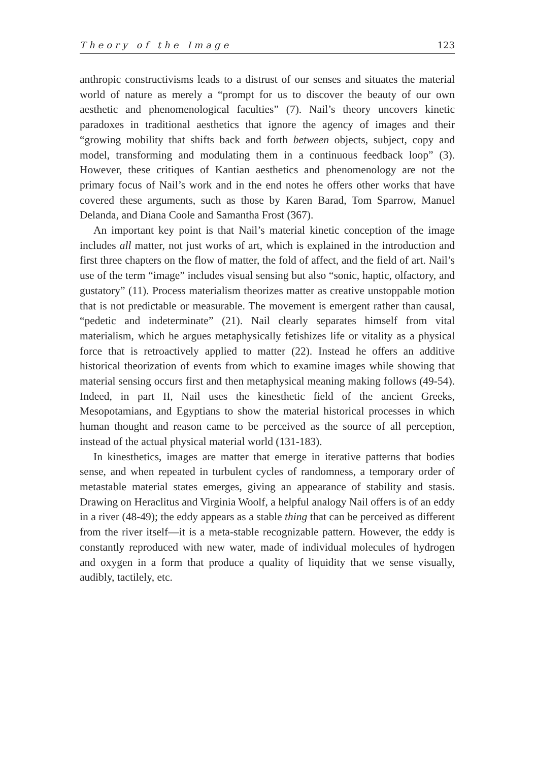Theory of the Image 123
anthropic constructivisms leads to a distrust of our senses and situates the material world of nature as merely a “prompt for us to discover the beauty of our own aesthetic and phenomenological faculties” (7). Nail’s theory uncovers kinetic paradoxes in traditional aesthetics that ignore the agency of images and their “growing mobility that shifts back and forth between objects, subject, copy and model, transforming and modulating them in a continuous feedback loop” (3). However, these critiques of Kantian aesthetics and phenomenology are not the primary focus of Nail’s work and in the end notes he offers other works that have covered these arguments, such as those by Karen Barad, Tom Sparrow, Manuel Delanda, and Diana Coole and Samantha Frost (367).
An important key point is that Nail’s material kinetic conception of the image includes all matter, not just works of art, which is explained in the introduction and first three chapters on the flow of matter, the fold of affect, and the field of art. Nail’s use of the term “image” includes visual sensing but also “sonic, haptic, olfactory, and gustatory” (11). Process materialism theorizes matter as creative unstoppable motion that is not predictable or measurable. The movement is emergent rather than causal, “pedetic and indeterminate” (21). Nail clearly separates himself from vital materialism, which he argues metaphysically fetishizes life or vitality as a physical force that is retroactively applied to matter (22). Instead he offers an additive historical theorization of events from which to examine images while showing that material sensing occurs first and then metaphysical meaning making follows (49-54). Indeed, in part II, Nail uses the kinesthetic field of the ancient Greeks, Mesopotamians, and Egyptians to show the material historical processes in which human thought and reason came to be perceived as the source of all perception, instead of the actual physical material world (131-183).
In kinesthetics, images are matter that emerge in iterative patterns that bodies sense, and when repeated in turbulent cycles of randomness, a temporary order of metastable material states emerges, giving an appearance of stability and stasis. Drawing on Heraclitus and Virginia Woolf, a helpful analogy Nail offers is of an eddy in a river (48-49); the eddy appears as a stable thing that can be perceived as different from the river itself—it is a meta-stable recognizable pattern. However, the eddy is constantly reproduced with new water, made of individual molecules of hydrogen and oxygen in a form that produce a quality of liquidity that we sense visually, audibly, tactilely, etc.